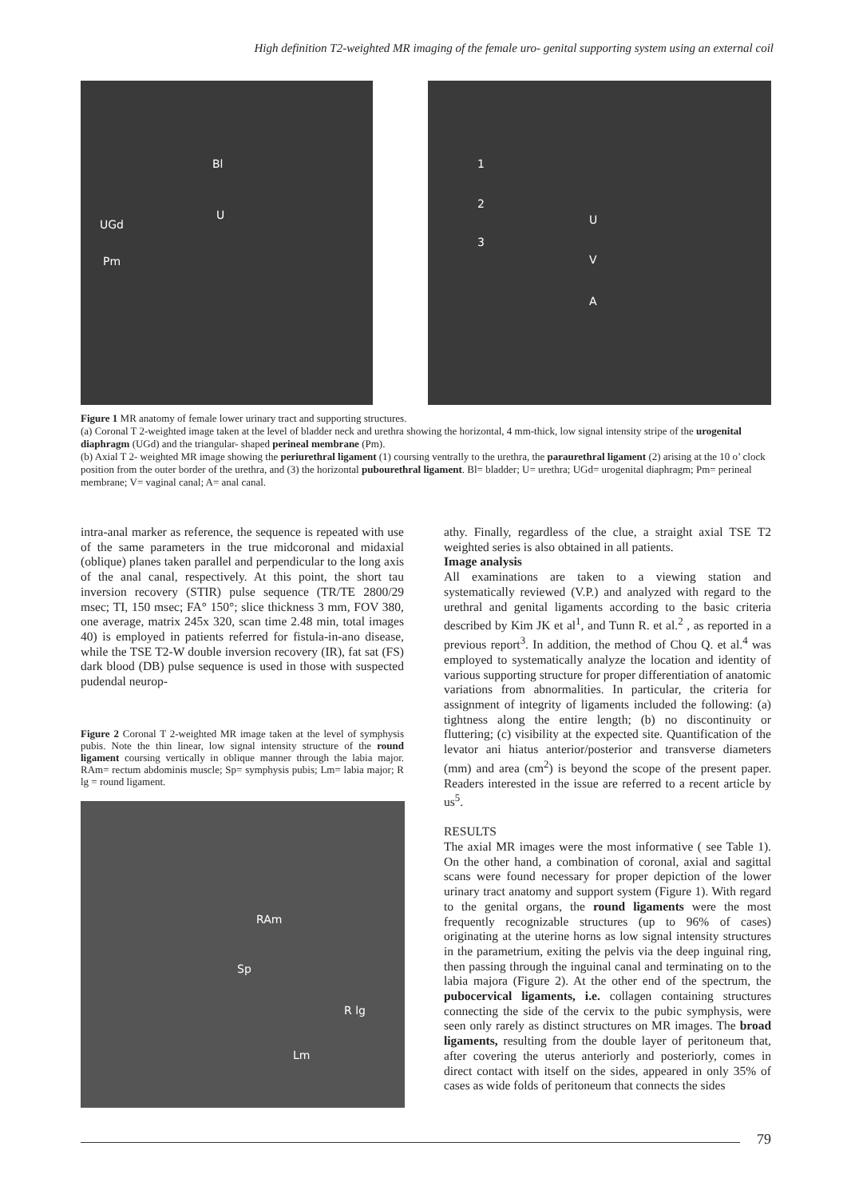High definition T2-weighted MR imaging of the female uro- genital supporting system using an external coil
Bl
U
UGd
Pm
1
2
3
U
V
A
Figure 1 MR anatomy of female lower urinary tract and supporting structures.
(a) Coronal T 2-weighted image taken at the level of bladder neck and urethra showing the horizontal, 4 mm-thick, low signal intensity stripe of the urogenital diaphragm (UGd) and the triangular- shaped perineal membrane (Pm).
(b) Axial T 2- weighted MR image showing the periurethral ligament (1) coursing ventrally to the urethra, the paraurethral ligament (2) arising at the 10 o’ clock position from the outer border of the urethra, and (3) the horizontal pubourethral ligament. Bl= bladder; U= urethra; UGd= urogenital diaphragm; Pm= perineal membrane; V= vaginal canal; A= anal canal.
intra-anal marker as reference, the sequence is repeated with use of the same parameters in the true midcoronal and midaxial (oblique) planes taken parallel and perpendicular to the long axis of the anal canal, respectively. At this point, the short tau inversion recovery (STIR) pulse sequence (TR/TE 2800/29 msec; TI, 150 msec; FA° 150°; slice thickness 3 mm, FOV 380, one average, matrix 245x 320, scan time 2.48 min, total images 40) is employed in patients referred for fistula-in-ano disease, while the TSE T2-W double inversion recovery (IR), fat sat (FS) dark blood (DB) pulse sequence is used in those with suspected pudendal neurop-
Figure 2 Coronal T 2-weighted MR image taken at the level of symphysis pubis. Note the thin linear, low signal intensity structure of the round ligament coursing vertically in oblique manner through the labia major. RAm= rectum abdominis muscle; Sp= symphysis pubis; Lm= labia major; R lg = round ligament.
RAm
Sp
R lg
Lm
athy. Finally, regardless of the clue, a straight axial TSE T2 weighted series is also obtained in all patients.
Image analysis
All examinations are taken to a viewing station and systematically reviewed (V.P.) and analyzed with regard to the urethral and genital ligaments according to the basic criteria described by Kim JK et al<sup>1</sup>, and Tunn R. et al.<sup>2</sup> , as reported in a previous report<sup>3</sup>. In addition, the method of Chou Q. et al.<sup>4</sup> was employed to systematically analyze the location and identity of various supporting structure for proper differentiation of anatomic variations from abnormalities. In particular, the criteria for assignment of integrity of ligaments included the following: (a) tightness along the entire length; (b) no discontinuity or fluttering; (c) visibility at the expected site. Quantification of the levator ani hiatus anterior/posterior and transverse diameters (mm) and area (cm<sup>2</sup>) is beyond the scope of the present paper. Readers interested in the issue are referred to a recent article by us<sup>5</sup>.
RESULTS
The axial MR images were the most informative ( see Table 1). On the other hand, a combination of coronal, axial and sagittal scans were found necessary for proper depiction of the lower urinary tract anatomy and support system (Figure 1). With regard to the genital organs, the round ligaments were the most frequently recognizable structures (up to 96% of cases) originating at the uterine horns as low signal intensity structures in the parametrium, exiting the pelvis via the deep inguinal ring, then passing through the inguinal canal and terminating on to the labia majora (Figure 2). At the other end of the spectrum, the pubocervical ligaments, i.e. collagen containing structures connecting the side of the cervix to the pubic symphysis, were seen only rarely as distinct structures on MR images. The broad ligaments, resulting from the double layer of peritoneum that, after covering the uterus anteriorly and posteriorly, comes in direct contact with itself on the sides, appeared in only 35% of cases as wide folds of peritoneum that connects the sides
79